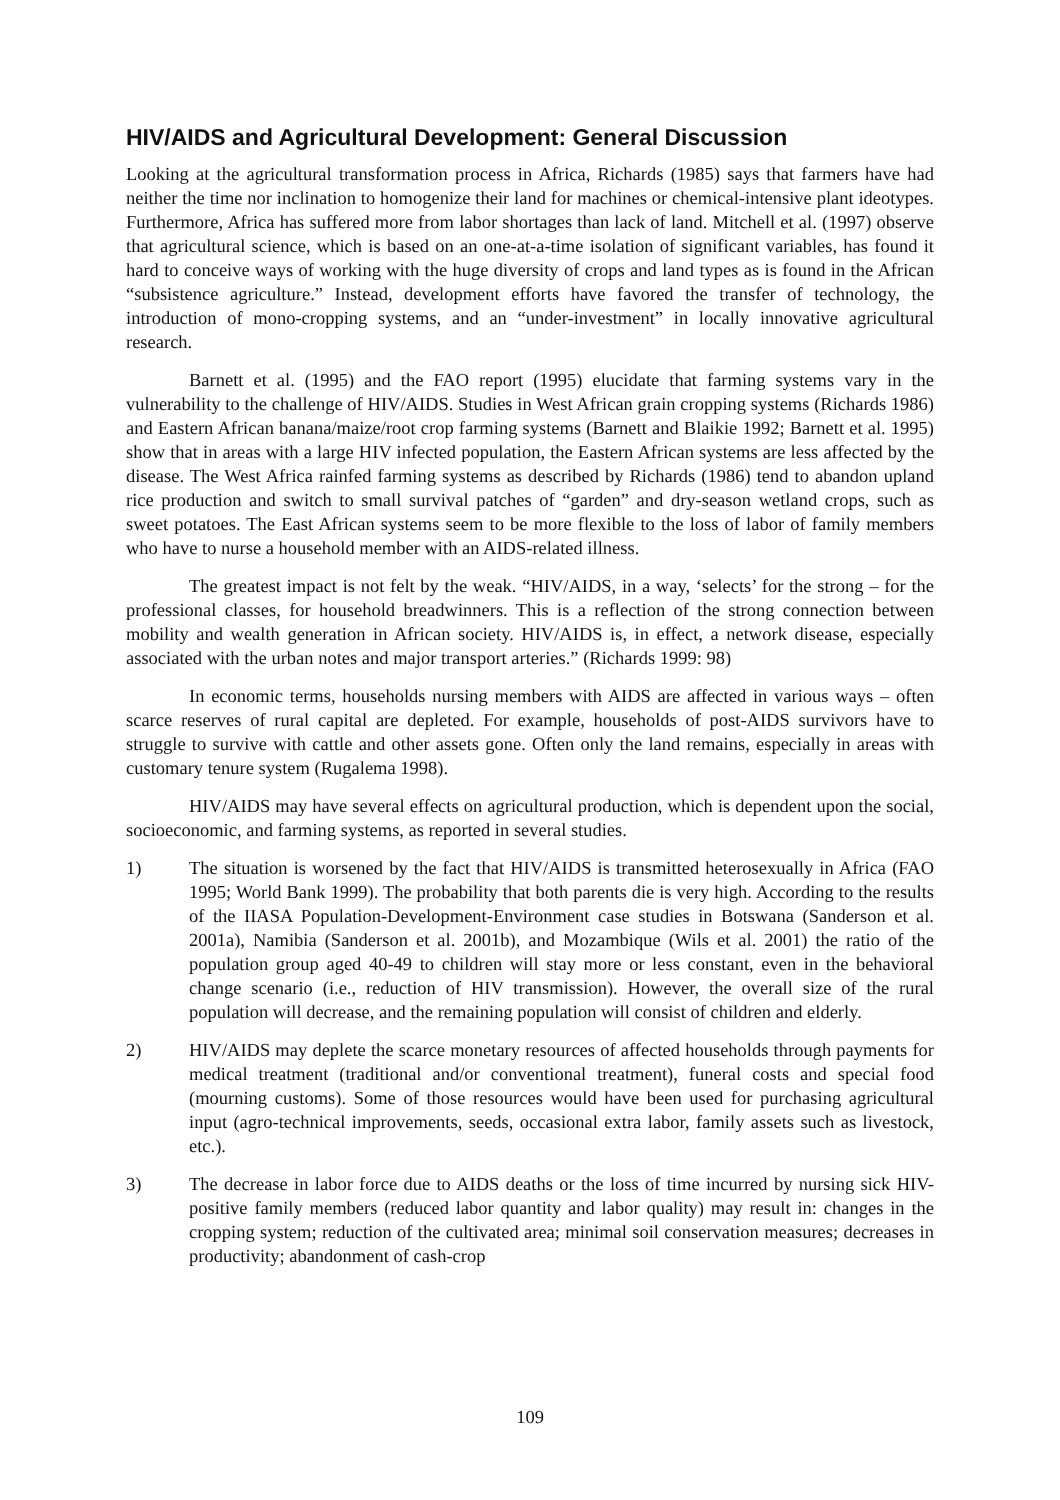HIV/AIDS and Agricultural Development: General Discussion
Looking at the agricultural transformation process in Africa, Richards (1985) says that farmers have had neither the time nor inclination to homogenize their land for machines or chemical-intensive plant ideotypes. Furthermore, Africa has suffered more from labor shortages than lack of land. Mitchell et al. (1997) observe that agricultural science, which is based on an one-at-a-time isolation of significant variables, has found it hard to conceive ways of working with the huge diversity of crops and land types as is found in the African “subsistence agriculture.” Instead, development efforts have favored the transfer of technology, the introduction of mono-cropping systems, and an “under-investment” in locally innovative agricultural research.
Barnett et al. (1995) and the FAO report (1995) elucidate that farming systems vary in the vulnerability to the challenge of HIV/AIDS. Studies in West African grain cropping systems (Richards 1986) and Eastern African banana/maize/root crop farming systems (Barnett and Blaikie 1992; Barnett et al. 1995) show that in areas with a large HIV infected population, the Eastern African systems are less affected by the disease. The West Africa rainfed farming systems as described by Richards (1986) tend to abandon upland rice production and switch to small survival patches of “garden” and dry-season wetland crops, such as sweet potatoes. The East African systems seem to be more flexible to the loss of labor of family members who have to nurse a household member with an AIDS-related illness.
The greatest impact is not felt by the weak. “HIV/AIDS, in a way, ‘selects’ for the strong – for the professional classes, for household breadwinners. This is a reflection of the strong connection between mobility and wealth generation in African society. HIV/AIDS is, in effect, a network disease, especially associated with the urban notes and major transport arteries.” (Richards 1999: 98)
In economic terms, households nursing members with AIDS are affected in various ways – often scarce reserves of rural capital are depleted. For example, households of post-AIDS survivors have to struggle to survive with cattle and other assets gone. Often only the land remains, especially in areas with customary tenure system (Rugalema 1998).
HIV/AIDS may have several effects on agricultural production, which is dependent upon the social, socioeconomic, and farming systems, as reported in several studies.
1) The situation is worsened by the fact that HIV/AIDS is transmitted heterosexually in Africa (FAO 1995; World Bank 1999). The probability that both parents die is very high. According to the results of the IIASA Population-Development-Environment case studies in Botswana (Sanderson et al. 2001a), Namibia (Sanderson et al. 2001b), and Mozambique (Wils et al. 2001) the ratio of the population group aged 40-49 to children will stay more or less constant, even in the behavioral change scenario (i.e., reduction of HIV transmission). However, the overall size of the rural population will decrease, and the remaining population will consist of children and elderly.
2) HIV/AIDS may deplete the scarce monetary resources of affected households through payments for medical treatment (traditional and/or conventional treatment), funeral costs and special food (mourning customs). Some of those resources would have been used for purchasing agricultural input (agro-technical improvements, seeds, occasional extra labor, family assets such as livestock, etc.).
3) The decrease in labor force due to AIDS deaths or the loss of time incurred by nursing sick HIV-positive family members (reduced labor quantity and labor quality) may result in: changes in the cropping system; reduction of the cultivated area; minimal soil conservation measures; decreases in productivity; abandonment of cash-crop
109